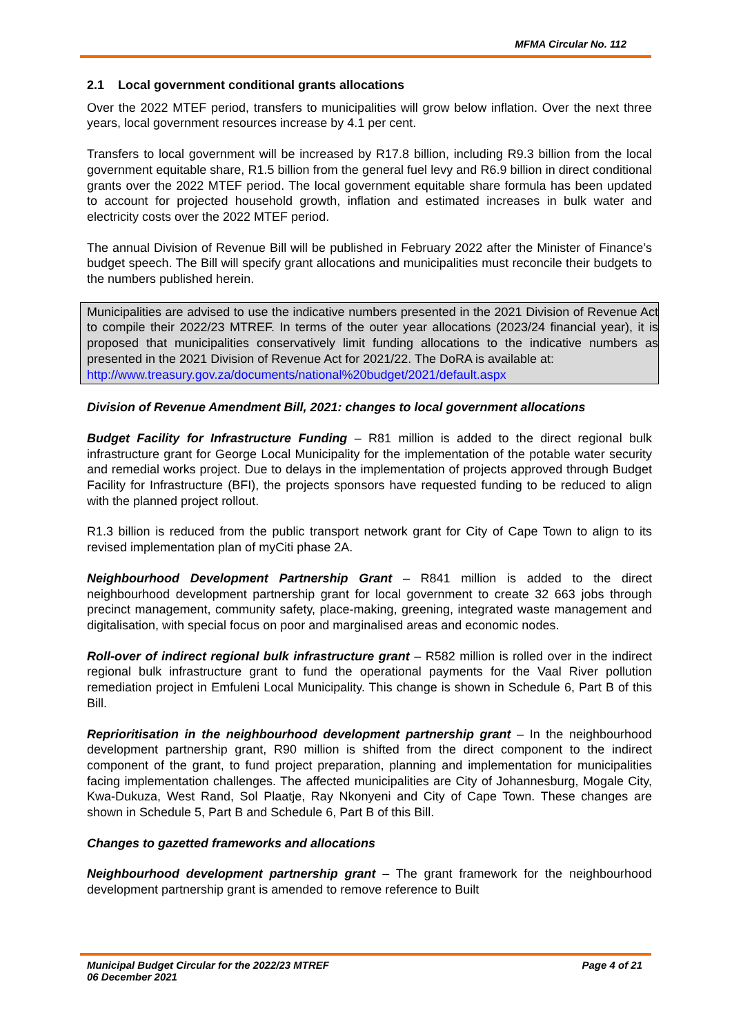MFMA Circular No. 112
2.1 Local government conditional grants allocations
Over the 2022 MTEF period, transfers to municipalities will grow below inflation. Over the next three years, local government resources increase by 4.1 per cent.
Transfers to local government will be increased by R17.8 billion, including R9.3 billion from the local government equitable share, R1.5 billion from the general fuel levy and R6.9 billion in direct conditional grants over the 2022 MTEF period. The local government equitable share formula has been updated to account for projected household growth, inflation and estimated increases in bulk water and electricity costs over the 2022 MTEF period.
The annual Division of Revenue Bill will be published in February 2022 after the Minister of Finance’s budget speech. The Bill will specify grant allocations and municipalities must reconcile their budgets to the numbers published herein.
Municipalities are advised to use the indicative numbers presented in the 2021 Division of Revenue Act to compile their 2022/23 MTREF. In terms of the outer year allocations (2023/24 financial year), it is proposed that municipalities conservatively limit funding allocations to the indicative numbers as presented in the 2021 Division of Revenue Act for 2021/22. The DoRA is available at:
http://www.treasury.gov.za/documents/national%20budget/2021/default.aspx
Division of Revenue Amendment Bill, 2021: changes to local government allocations
Budget Facility for Infrastructure Funding – R81 million is added to the direct regional bulk infrastructure grant for George Local Municipality for the implementation of the potable water security and remedial works project. Due to delays in the implementation of projects approved through Budget Facility for Infrastructure (BFI), the projects sponsors have requested funding to be reduced to align with the planned project rollout.
R1.3 billion is reduced from the public transport network grant for City of Cape Town to align to its revised implementation plan of myCiti phase 2A.
Neighbourhood Development Partnership Grant – R841 million is added to the direct neighbourhood development partnership grant for local government to create 32 663 jobs through precinct management, community safety, place-making, greening, integrated waste management and digitalisation, with special focus on poor and marginalised areas and economic nodes.
Roll-over of indirect regional bulk infrastructure grant – R582 million is rolled over in the indirect regional bulk infrastructure grant to fund the operational payments for the Vaal River pollution remediation project in Emfuleni Local Municipality. This change is shown in Schedule 6, Part B of this Bill.
Reprioritisation in the neighbourhood development partnership grant – In the neighbourhood development partnership grant, R90 million is shifted from the direct component to the indirect component of the grant, to fund project preparation, planning and implementation for municipalities facing implementation challenges. The affected municipalities are City of Johannesburg, Mogale City, Kwa-Dukuza, West Rand, Sol Plaatje, Ray Nkonyeni and City of Cape Town. These changes are shown in Schedule 5, Part B and Schedule 6, Part B of this Bill.
Changes to gazetted frameworks and allocations
Neighbourhood development partnership grant – The grant framework for the neighbourhood development partnership grant is amended to remove reference to Built
Municipal Budget Circular for the 2022/23 MTREF
06 December 2021
Page 4 of 21